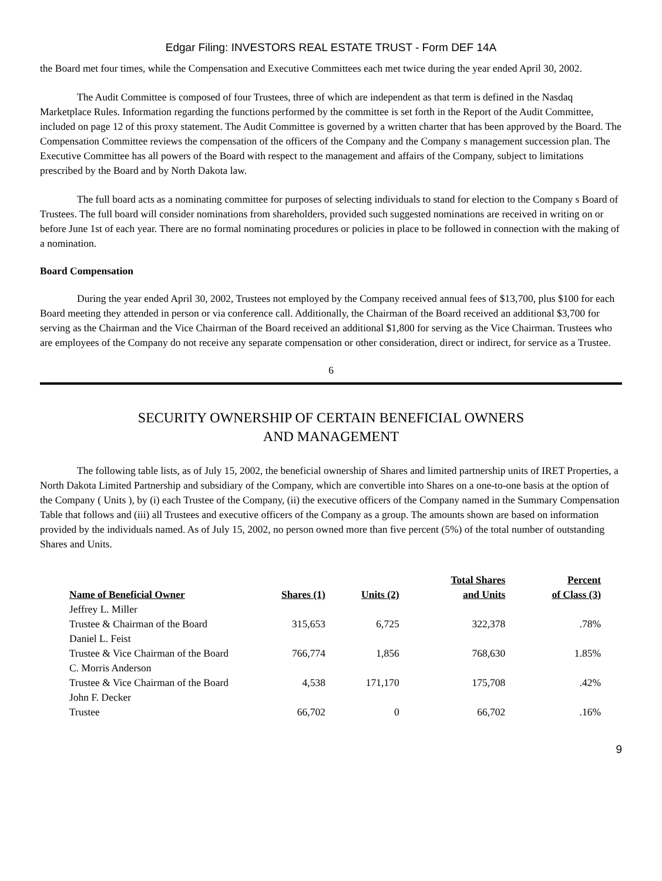Edgar Filing: INVESTORS REAL ESTATE TRUST - Form DEF 14A
the Board met four times, while the Compensation and Executive Committees each met twice during the year ended April 30, 2002.
The Audit Committee is composed of four Trustees, three of which are independent as that term is defined in the Nasdaq Marketplace Rules. Information regarding the functions performed by the committee is set forth in the Report of the Audit Committee, included on page 12 of this proxy statement. The Audit Committee is governed by a written charter that has been approved by the Board. The Compensation Committee reviews the compensation of the officers of the Company and the Company s management succession plan. The Executive Committee has all powers of the Board with respect to the management and affairs of the Company, subject to limitations prescribed by the Board and by North Dakota law.
The full board acts as a nominating committee for purposes of selecting individuals to stand for election to the Company s Board of Trustees. The full board will consider nominations from shareholders, provided such suggested nominations are received in writing on or before June 1st of each year. There are no formal nominating procedures or policies in place to be followed in connection with the making of a nomination.
Board Compensation
During the year ended April 30, 2002, Trustees not employed by the Company received annual fees of $13,700, plus $100 for each Board meeting they attended in person or via conference call. Additionally, the Chairman of the Board received an additional $3,700 for serving as the Chairman and the Vice Chairman of the Board received an additional $1,800 for serving as the Vice Chairman. Trustees who are employees of the Company do not receive any separate compensation or other consideration, direct or indirect, for service as a Trustee.
6
SECURITY OWNERSHIP OF CERTAIN BENEFICIAL OWNERS
AND MANAGEMENT
The following table lists, as of July 15, 2002, the beneficial ownership of Shares and limited partnership units of IRET Properties, a North Dakota Limited Partnership and subsidiary of the Company, which are convertible into Shares on a one-to-one basis at the option of the Company ( Units ), by (i) each Trustee of the Company, (ii) the executive officers of the Company named in the Summary Compensation Table that follows and (iii) all Trustees and executive officers of the Company as a group. The amounts shown are based on information provided by the individuals named. As of July 15, 2002, no person owned more than five percent (5%) of the total number of outstanding Shares and Units.
| Name of Beneficial Owner | Shares (1) | Units (2) | Total Shares and Units | Percent of Class (3) |
| --- | --- | --- | --- | --- |
| Jeffrey L. Miller Trustee & Chairman of the Board | 315,653 | 6,725 | 322,378 | .78% |
| Daniel L. Feist Trustee & Vice Chairman of the Board | 766,774 | 1,856 | 768,630 | 1.85% |
| C. Morris Anderson Trustee & Vice Chairman of the Board | 4,538 | 171,170 | 175,708 | .42% |
| John F. Decker Trustee | 66,702 | 0 | 66,702 | .16% |
9